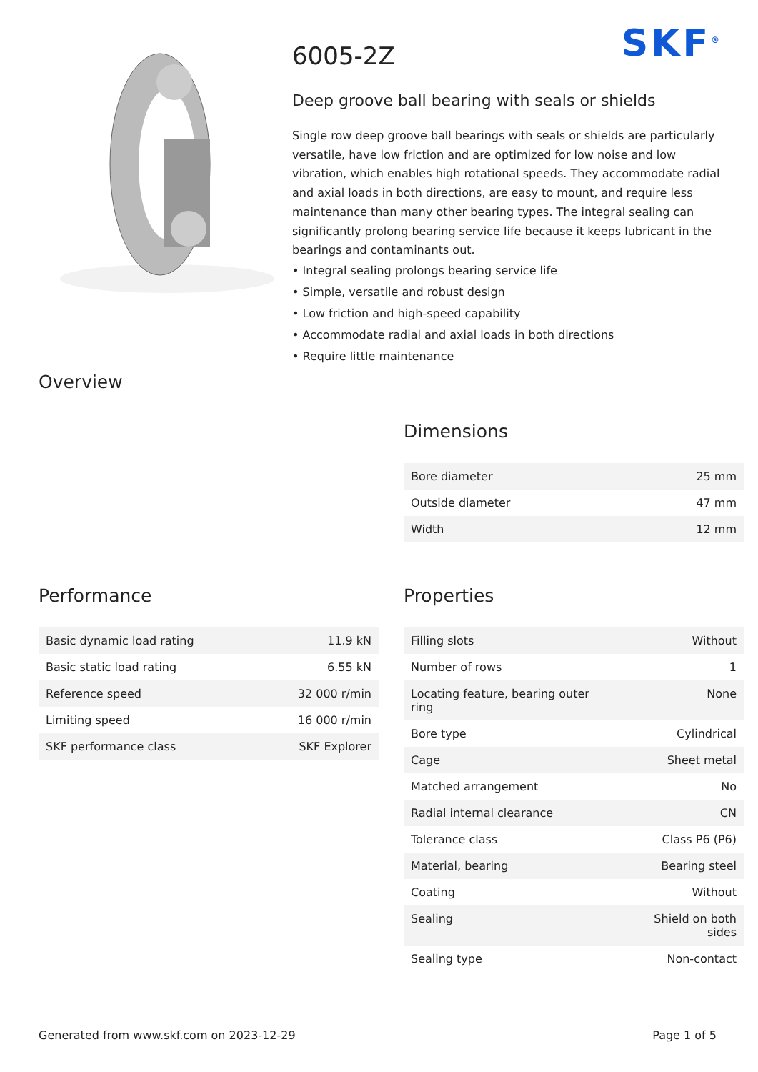SKF<sup>®</sup>
6005-2Z
Deep groove ball bearing with seals or shields
Single row deep groove ball bearings with seals or shields are particularly versatile, have low friction and are optimized for low noise and low vibration, which enables high rotational speeds. They accommodate radial and axial loads in both directions, are easy to mount, and require less maintenance than many other bearing types. The integral sealing can significantly prolong bearing service life because it keeps lubricant in the bearings and contaminants out.
• Integral sealing prolongs bearing service life
• Simple, versatile and robust design
• Low friction and high-speed capability
• Accommodate radial and axial loads in both directions
• Require little maintenance
Overview
Dimensions
| Bore diameter | 25 mm |
| Outside diameter | 47 mm |
| Width | 12 mm |
Performance
| Basic dynamic load rating | 11.9 kN |
| Basic static load rating | 6.55 kN |
| Reference speed | 32 000 r/min |
| Limiting speed | 16 000 r/min |
| SKF performance class | SKF Explorer |
Properties
| Filling slots | Without |
| Number of rows | 1 |
| Locating feature, bearing outer ring | None |
| Bore type | Cylindrical |
| Cage | Sheet metal |
| Matched arrangement | No |
| Radial internal clearance | CN |
| Tolerance class | Class P6 (P6) |
| Material, bearing | Bearing steel |
| Coating | Without |
| Sealing | Shield on both sides |
| Sealing type | Non-contact |
Generated from www.skf.com on 2023-12-29 Page 1 of 5